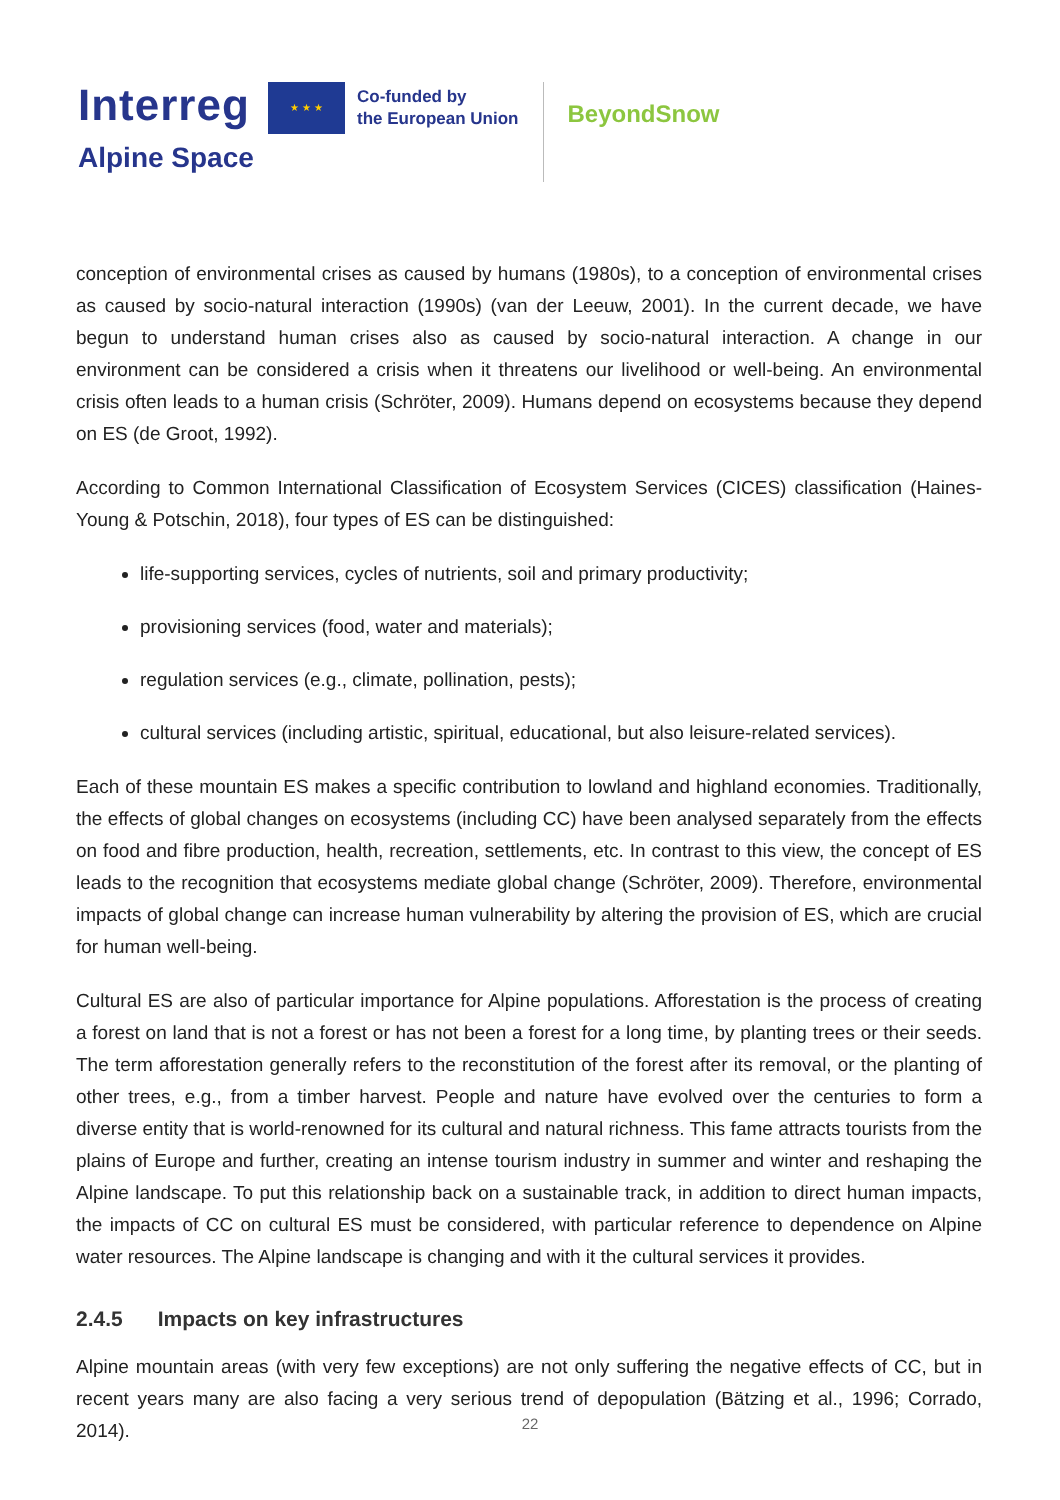Interreg
Alpine Space
★ ★ ★
Co-funded by
the European Union
BeyondSnow
conception of environmental crises as caused by humans (1980s), to a conception of environmental crises as caused by socio-natural interaction (1990s) (van der Leeuw, 2001). In the current decade, we have begun to understand human crises also as caused by socio-natural interaction. A change in our environment can be considered a crisis when it threatens our livelihood or well-being. An environmental crisis often leads to a human crisis (Schröter, 2009). Humans depend on ecosystems because they depend on ES (de Groot, 1992).
According to Common International Classification of Ecosystem Services (CICES) classification (Haines-Young & Potschin, 2018), four types of ES can be distinguished:
life-supporting services, cycles of nutrients, soil and primary productivity;
provisioning services (food, water and materials);
regulation services (e.g., climate, pollination, pests);
cultural services (including artistic, spiritual, educational, but also leisure-related services).
Each of these mountain ES makes a specific contribution to lowland and highland economies. Traditionally, the effects of global changes on ecosystems (including CC) have been analysed separately from the effects on food and fibre production, health, recreation, settlements, etc. In contrast to this view, the concept of ES leads to the recognition that ecosystems mediate global change (Schröter, 2009). Therefore, environmental impacts of global change can increase human vulnerability by altering the provision of ES, which are crucial for human well-being.
Cultural ES are also of particular importance for Alpine populations. Afforestation is the process of creating a forest on land that is not a forest or has not been a forest for a long time, by planting trees or their seeds. The term afforestation generally refers to the reconstitution of the forest after its removal, or the planting of other trees, e.g., from a timber harvest. People and nature have evolved over the centuries to form a diverse entity that is world-renowned for its cultural and natural richness. This fame attracts tourists from the plains of Europe and further, creating an intense tourism industry in summer and winter and reshaping the Alpine landscape. To put this relationship back on a sustainable track, in addition to direct human impacts, the impacts of CC on cultural ES must be considered, with particular reference to dependence on Alpine water resources. The Alpine landscape is changing and with it the cultural services it provides.
2.4.5 Impacts on key infrastructures
Alpine mountain areas (with very few exceptions) are not only suffering the negative effects of CC, but in recent years many are also facing a very serious trend of depopulation (Bätzing et al., 1996; Corrado, 2014).
22